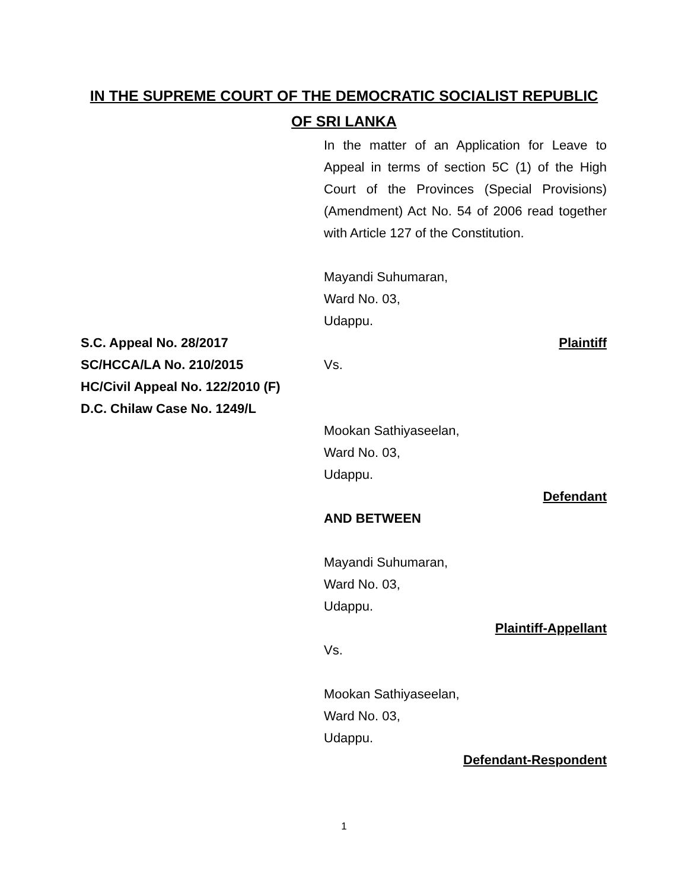IN THE SUPREME COURT OF THE DEMOCRATIC SOCIALIST REPUBLIC
OF SRI LANKA
S.C. Appeal No. 28/2017
SC/HCCA/LA No. 210/2015
HC/Civil Appeal No. 122/2010 (F)
D.C. Chilaw Case No. 1249/L
In the matter of an Application for Leave to Appeal in terms of section 5C (1) of the High Court of the Provinces (Special Provisions) (Amendment) Act No. 54 of 2006 read together with Article 127 of the Constitution.
Mayandi Suhumaran,
Ward No. 03,
Udappu.
Plaintiff
Vs.
Mookan Sathiyaseelan,
Ward No. 03,
Udappu.
Defendant
AND BETWEEN
Mayandi Suhumaran,
Ward No. 03,
Udappu.
Plaintiff-Appellant
Vs.
Mookan Sathiyaseelan,
Ward No. 03,
Udappu.
Defendant-Respondent
1